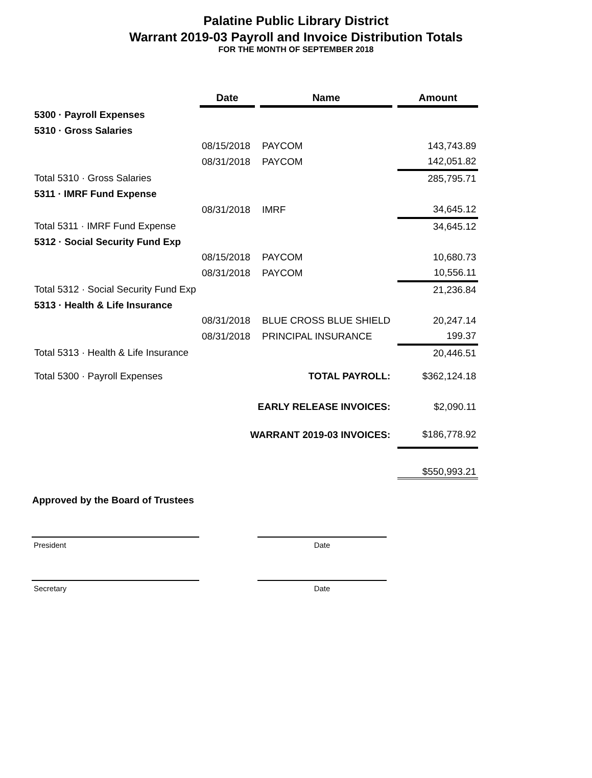Palatine Public Library District
Warrant 2019-03 Payroll and Invoice Distribution Totals
FOR THE MONTH OF SEPTEMBER 2018
| | Date | | Name | | Amount |
| --- | --- | --- | --- | --- | --- |
| 5300 · Payroll Expenses | | | | | |
| 5310 · Gross Salaries | | | | | |
| | 08/15/2018 | | PAYCOM | | 143,743.89 |
| | 08/31/2018 | | PAYCOM | | 142,051.82 |
| Total 5310 · Gross Salaries | | | | | 285,795.71 |
| 5311 · IMRF Fund Expense | | | | | |
| | 08/31/2018 | | IMRF | | 34,645.12 |
| Total 5311 · IMRF Fund Expense | | | | | 34,645.12 |
| 5312 · Social Security Fund Exp | | | | | |
| | 08/15/2018 | | PAYCOM | | 10,680.73 |
| | 08/31/2018 | | PAYCOM | | 10,556.11 |
| Total 5312 · Social Security Fund Exp | | | | | 21,236.84 |
| 5313 · Health & Life Insurance | | | | | |
| | 08/31/2018 | | BLUE CROSS BLUE SHIELD | | 20,247.14 |
| | 08/31/2018 | | PRINCIPAL INSURANCE | | 199.37 |
| Total 5313 · Health & Life Insurance | | | | | 20,446.51 |
| Total 5300 · Payroll Expenses | | | TOTAL PAYROLL: | | $362,124.18 |
| | EARLY RELEASE INVOICES: | | | | $2,090.11 |
| | WARRANT 2019-03 INVOICES: | | | | $186,778.92 |
| | | | | | $550,993.21 |
Approved by the Board of Trustees
President Date
Secretary Date